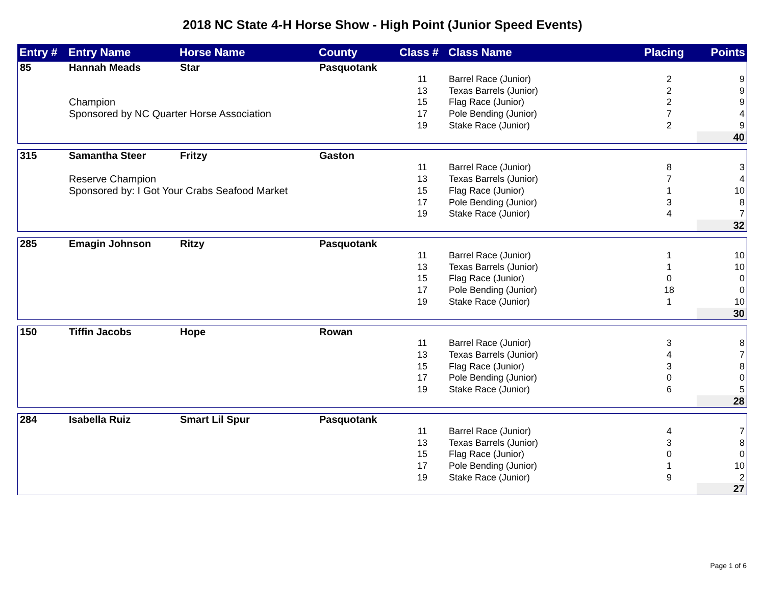2018 NC State 4-H Horse Show - High Point (Junior Speed Events)
| Entry # | Entry Name | Horse Name | County | Class # | Class Name | Placing | Points |
| --- | --- | --- | --- | --- | --- | --- | --- |
| 85 | Hannah Meads | Star | Pasquotank | | | | |
| | | | | 11 | Barrel Race (Junior) | 2 | 9 |
| | | | | 13 | Texas Barrels (Junior) | 2 | 9 |
| | Champion | | | 15 | Flag Race (Junior) | 2 | 9 |
| | Sponsored by NC Quarter Horse Association | | | 17 | Pole Bending (Junior) | 7 | 4 |
| | | | | 19 | Stake Race (Junior) | 2 | 9 |
| | | | | | | | 40 |
| 315 | Samantha Steer | Fritzy | Gaston | | | | |
| | | | | 11 | Barrel Race (Junior) | 8 | 3 |
| | Reserve Champion | | | 13 | Texas Barrels (Junior) | 7 | 4 |
| | Sponsored by: I Got Your Crabs Seafood Market | | | 15 | Flag Race (Junior) | 1 | 10 |
| | | | | 17 | Pole Bending (Junior) | 3 | 8 |
| | | | | 19 | Stake Race (Junior) | 4 | 7 |
| | | | | | | | 32 |
| 285 | Emagin Johnson | Ritzy | Pasquotank | | | | |
| | | | | 11 | Barrel Race (Junior) | 1 | 10 |
| | | | | 13 | Texas Barrels (Junior) | 1 | 10 |
| | | | | 15 | Flag Race (Junior) | 0 | 0 |
| | | | | 17 | Pole Bending (Junior) | 18 | 0 |
| | | | | 19 | Stake Race (Junior) | 1 | 10 |
| | | | | | | | 30 |
| 150 | Tiffin Jacobs | Hope | Rowan | | | | |
| | | | | 11 | Barrel Race (Junior) | 3 | 8 |
| | | | | 13 | Texas Barrels (Junior) | 4 | 7 |
| | | | | 15 | Flag Race (Junior) | 3 | 8 |
| | | | | 17 | Pole Bending (Junior) | 0 | 0 |
| | | | | 19 | Stake Race (Junior) | 6 | 5 |
| | | | | | | | 28 |
| 284 | Isabella Ruiz | Smart Lil Spur | Pasquotank | | | | |
| | | | | 11 | Barrel Race (Junior) | 4 | 7 |
| | | | | 13 | Texas Barrels (Junior) | 3 | 8 |
| | | | | 15 | Flag Race (Junior) | 0 | 0 |
| | | | | 17 | Pole Bending (Junior) | 1 | 10 |
| | | | | 19 | Stake Race (Junior) | 9 | 2 |
| | | | | | | | 27 |
Page 1 of 6